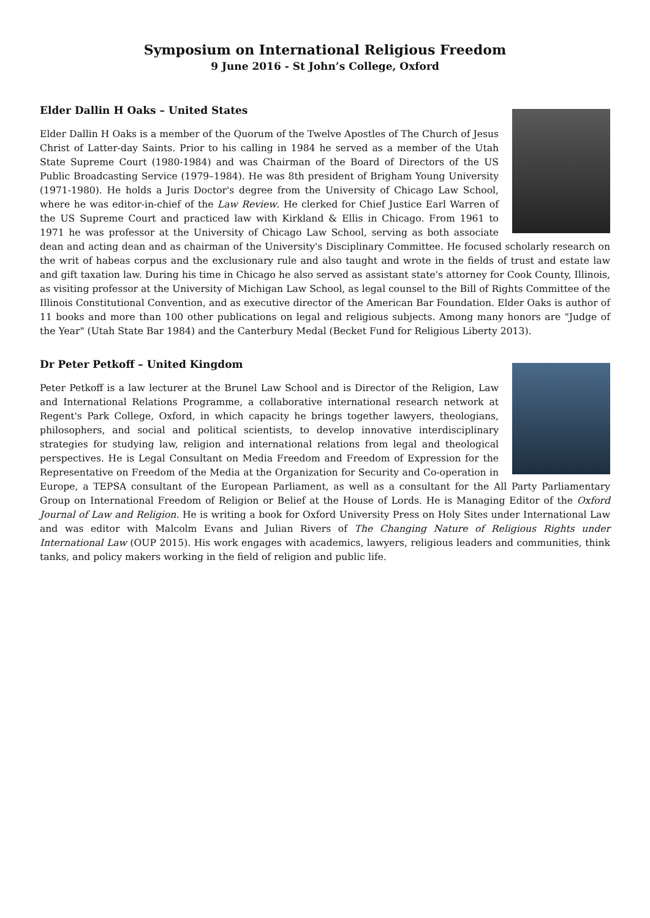Symposium on International Religious Freedom
9 June 2016 - St John’s College, Oxford
Elder Dallin H Oaks – United States
Elder Dallin H Oaks is a member of the Quorum of the Twelve Apostles of The Church of Jesus Christ of Latter-day Saints. Prior to his calling in 1984 he served as a member of the Utah State Supreme Court (1980-1984) and was Chairman of the Board of Directors of the US Public Broadcasting Service (1979–1984). He was 8th president of Brigham Young University (1971-1980). He holds a Juris Doctor's degree from the University of Chicago Law School, where he was editor-in-chief of the Law Review. He clerked for Chief Justice Earl Warren of the US Supreme Court and practiced law with Kirkland & Ellis in Chicago. From 1961 to 1971 he was professor at the University of Chicago Law School, serving as both associate dean and acting dean and as chairman of the University's Disciplinary Committee. He focused scholarly research on the writ of habeas corpus and the exclusionary rule and also taught and wrote in the fields of trust and estate law and gift taxation law. During his time in Chicago he also served as assistant state's attorney for Cook County, Illinois, as visiting professor at the University of Michigan Law School, as legal counsel to the Bill of Rights Committee of the Illinois Constitutional Convention, and as executive director of the American Bar Foundation. Elder Oaks is author of 11 books and more than 100 other publications on legal and religious subjects. Among many honors are "Judge of the Year" (Utah State Bar 1984) and the Canterbury Medal (Becket Fund for Religious Liberty 2013).
Dr Peter Petkoff – United Kingdom
Peter Petkoff is a law lecturer at the Brunel Law School and is Director of the Religion, Law and International Relations Programme, a collaborative international research network at Regent's Park College, Oxford, in which capacity he brings together lawyers, theologians, philosophers, and social and political scientists, to develop innovative interdisciplinary strategies for studying law, religion and international relations from legal and theological perspectives. He is Legal Consultant on Media Freedom and Freedom of Expression for the Representative on Freedom of the Media at the Organization for Security and Co-operation in Europe, a TEPSA consultant of the European Parliament, as well as a consultant for the All Party Parliamentary Group on International Freedom of Religion or Belief at the House of Lords. He is Managing Editor of the Oxford Journal of Law and Religion. He is writing a book for Oxford University Press on Holy Sites under International Law and was editor with Malcolm Evans and Julian Rivers of The Changing Nature of Religious Rights under International Law (OUP 2015). His work engages with academics, lawyers, religious leaders and communities, think tanks, and policy makers working in the field of religion and public life.